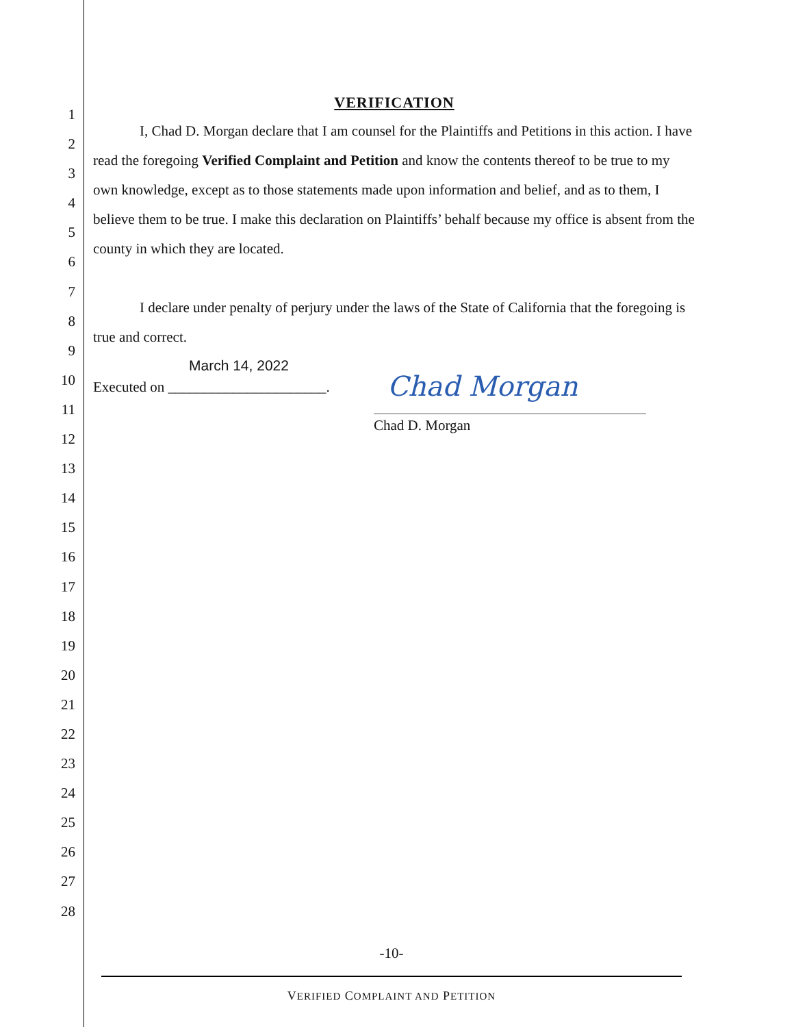1
2
3
4
5
6
7
8
9
10
11
12
13
14
15
16
17
18
19
20
21
22
23
24
25
26
27
28
VERIFICATION
I, Chad D. Morgan declare that I am counsel for the Plaintiffs and Petitions in this action. I have read the foregoing Verified Complaint and Petition and know the contents thereof to be true to my own knowledge, except as to those statements made upon information and belief, and as to them, I believe them to be true. I make this declaration on Plaintiffs’ behalf because my office is absent from the county in which they are located.
I declare under penalty of perjury under the laws of the State of California that the foregoing is true and correct.
March 14, 2022
Executed on ______________________.
Chad Morgan
Chad D. Morgan
-10-
VERIFIED COMPLAINT AND PETITION